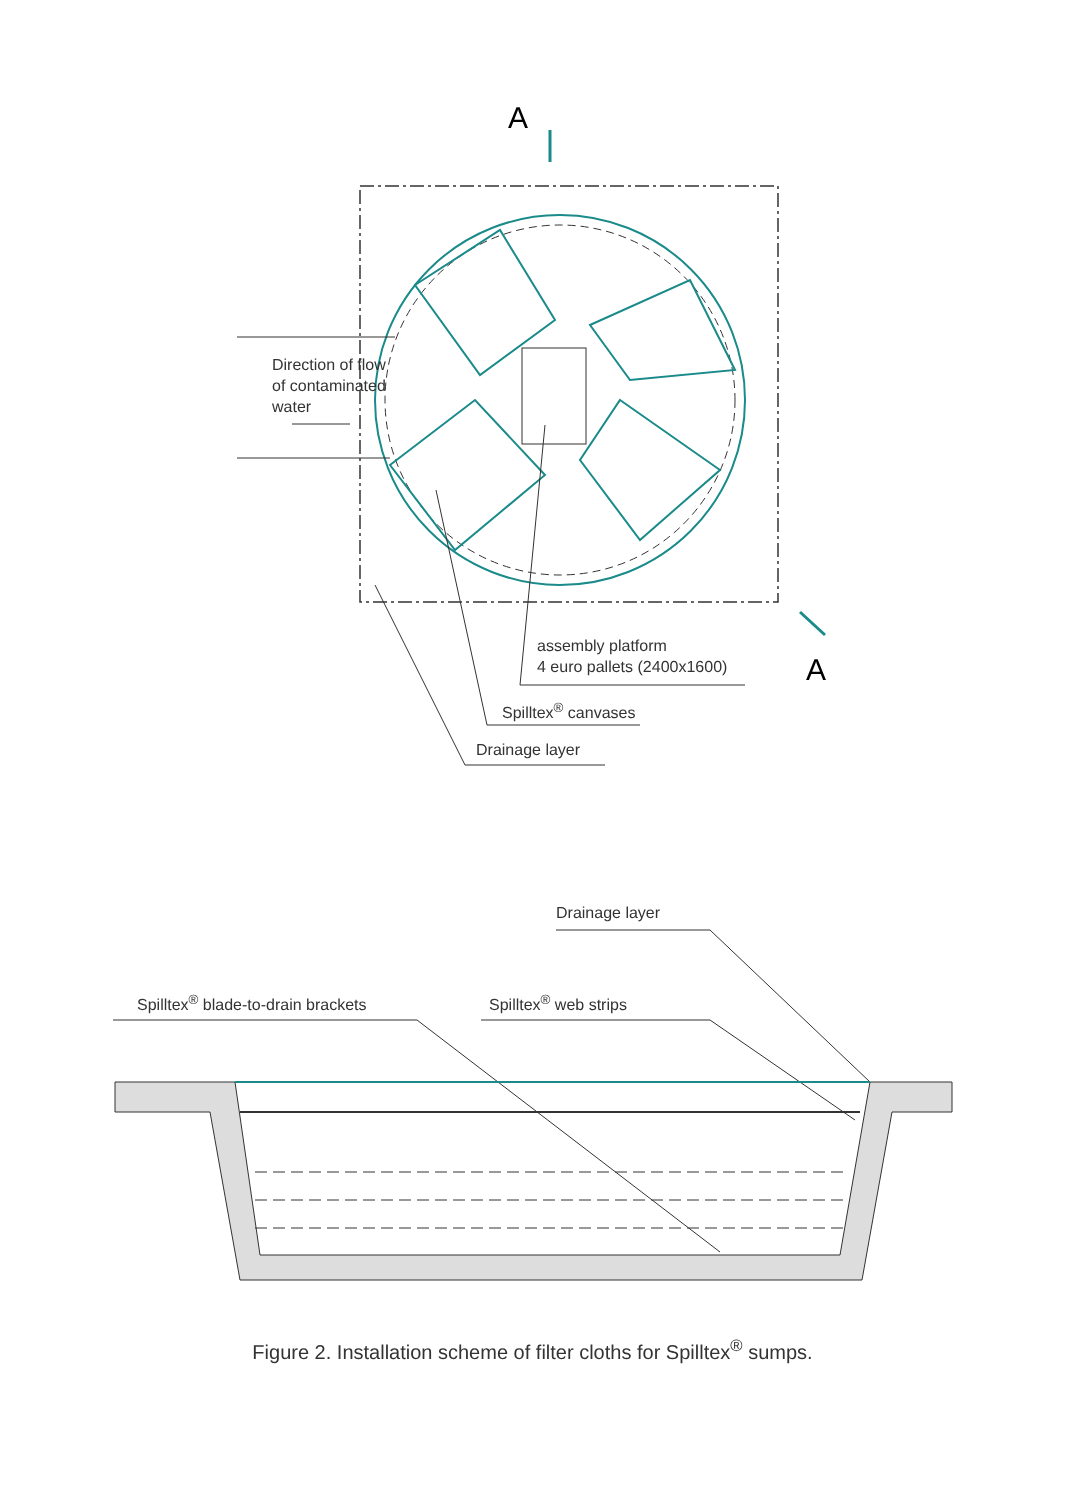A
A
Direction of flow
of contaminated
water
assembly platform
4 euro pallets (2400x1600)
Spilltex<sup>®</sup> canvases
Drainage layer
Drainage layer
Spilltex<sup>®</sup> blade-to-drain brackets
Spilltex<sup>®</sup> web strips
Figure 2. Installation scheme of filter cloths for Spilltex<sup>®</sup> sumps.